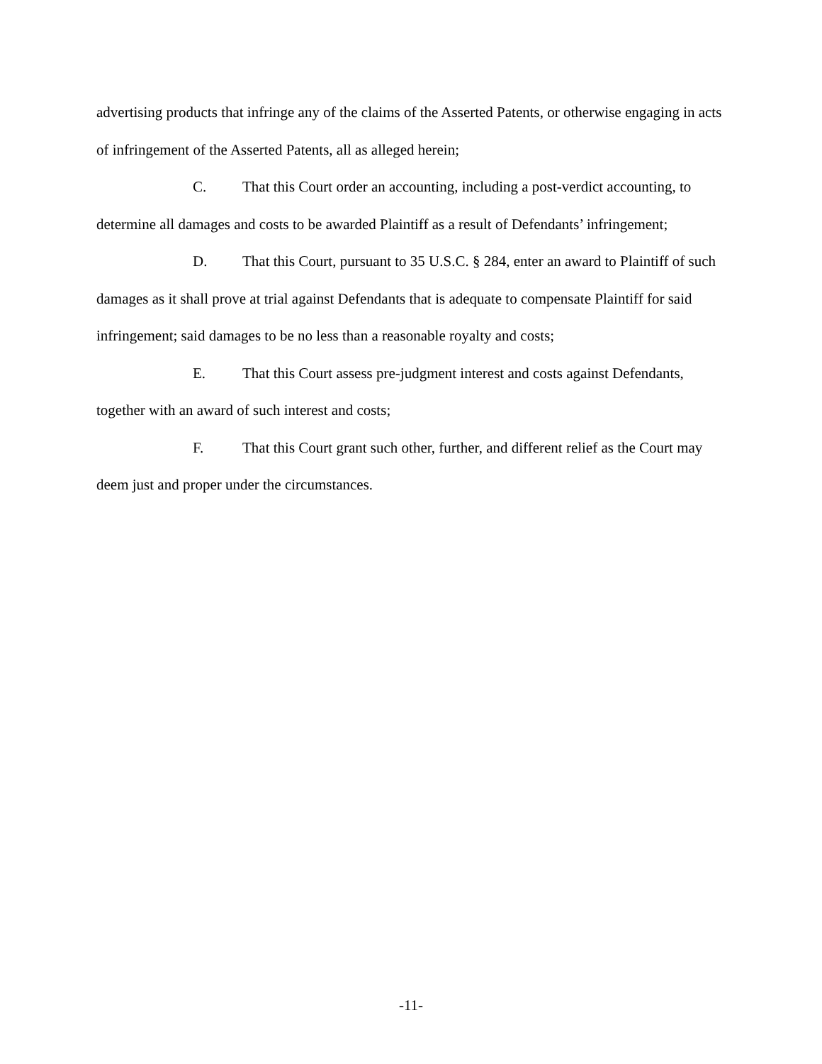advertising products that infringe any of the claims of the Asserted Patents, or otherwise engaging in acts of infringement of the Asserted Patents, all as alleged herein;
C. That this Court order an accounting, including a post-verdict accounting, to determine all damages and costs to be awarded Plaintiff as a result of Defendants’ infringement;
D. That this Court, pursuant to 35 U.S.C. § 284, enter an award to Plaintiff of such damages as it shall prove at trial against Defendants that is adequate to compensate Plaintiff for said infringement; said damages to be no less than a reasonable royalty and costs;
E. That this Court assess pre-judgment interest and costs against Defendants, together with an award of such interest and costs;
F. That this Court grant such other, further, and different relief as the Court may deem just and proper under the circumstances.
-11-